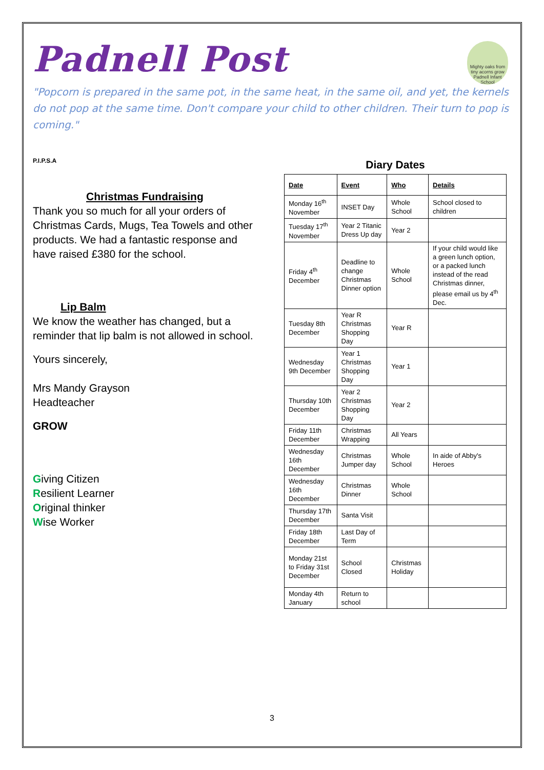Padnell Post
Mighty oaks from tiny acorns grow
Padnell Infant School
"Popcorn is prepared in the same pot, in the same heat, in the same oil, and yet, the kernels do not pop at the same time. Don't compare your child to other children. Their turn to pop is coming."
P.I.P.S.A
Christmas Fundraising
Thank you so much for all your orders of Christmas Cards, Mugs, Tea Towels and other products. We had a fantastic response and have raised £380 for the school.
Lip Balm
We know the weather has changed, but a reminder that lip balm is not allowed in school.
Yours sincerely,
Mrs Mandy Grayson
Headteacher
GROW
Giving Citizen
Resilient Learner
Original thinker
Wise Worker
Diary Dates
| Date | Event | Who | Details |
| --- | --- | --- | --- |
| Monday 16<sup>th</sup> November | INSET Day | Whole School | School closed to children |
| Tuesday 17<sup>th</sup> November | Year 2 Titanic Dress Up day | Year 2 | |
| Friday 4<sup>th</sup> December | Deadline to change Christmas Dinner option | Whole School | If your child would like a green lunch option, or a packed lunch instead of the read Christmas dinner, please email us by 4<sup>th</sup> Dec. |
| Tuesday 8th December | Year R Christmas Shopping Day | Year R | |
| Wednesday 9th December | Year 1 Christmas Shopping Day | Year 1 | |
| Thursday 10th December | Year 2 Christmas Shopping Day | Year 2 | |
| Friday 11th December | Christmas Wrapping | All Years | |
| Wednesday 16th December | Christmas Jumper day | Whole School | In aide of Abby's Heroes |
| Wednesday 16th December | Christmas Dinner | Whole School | |
| Thursday 17th December | Santa Visit | | |
| Friday 18th December | Last Day of Term | | |
| Monday 21st to Friday 31st December | School Closed | Christmas Holiday | |
| Monday 4th January | Return to school | | |
3